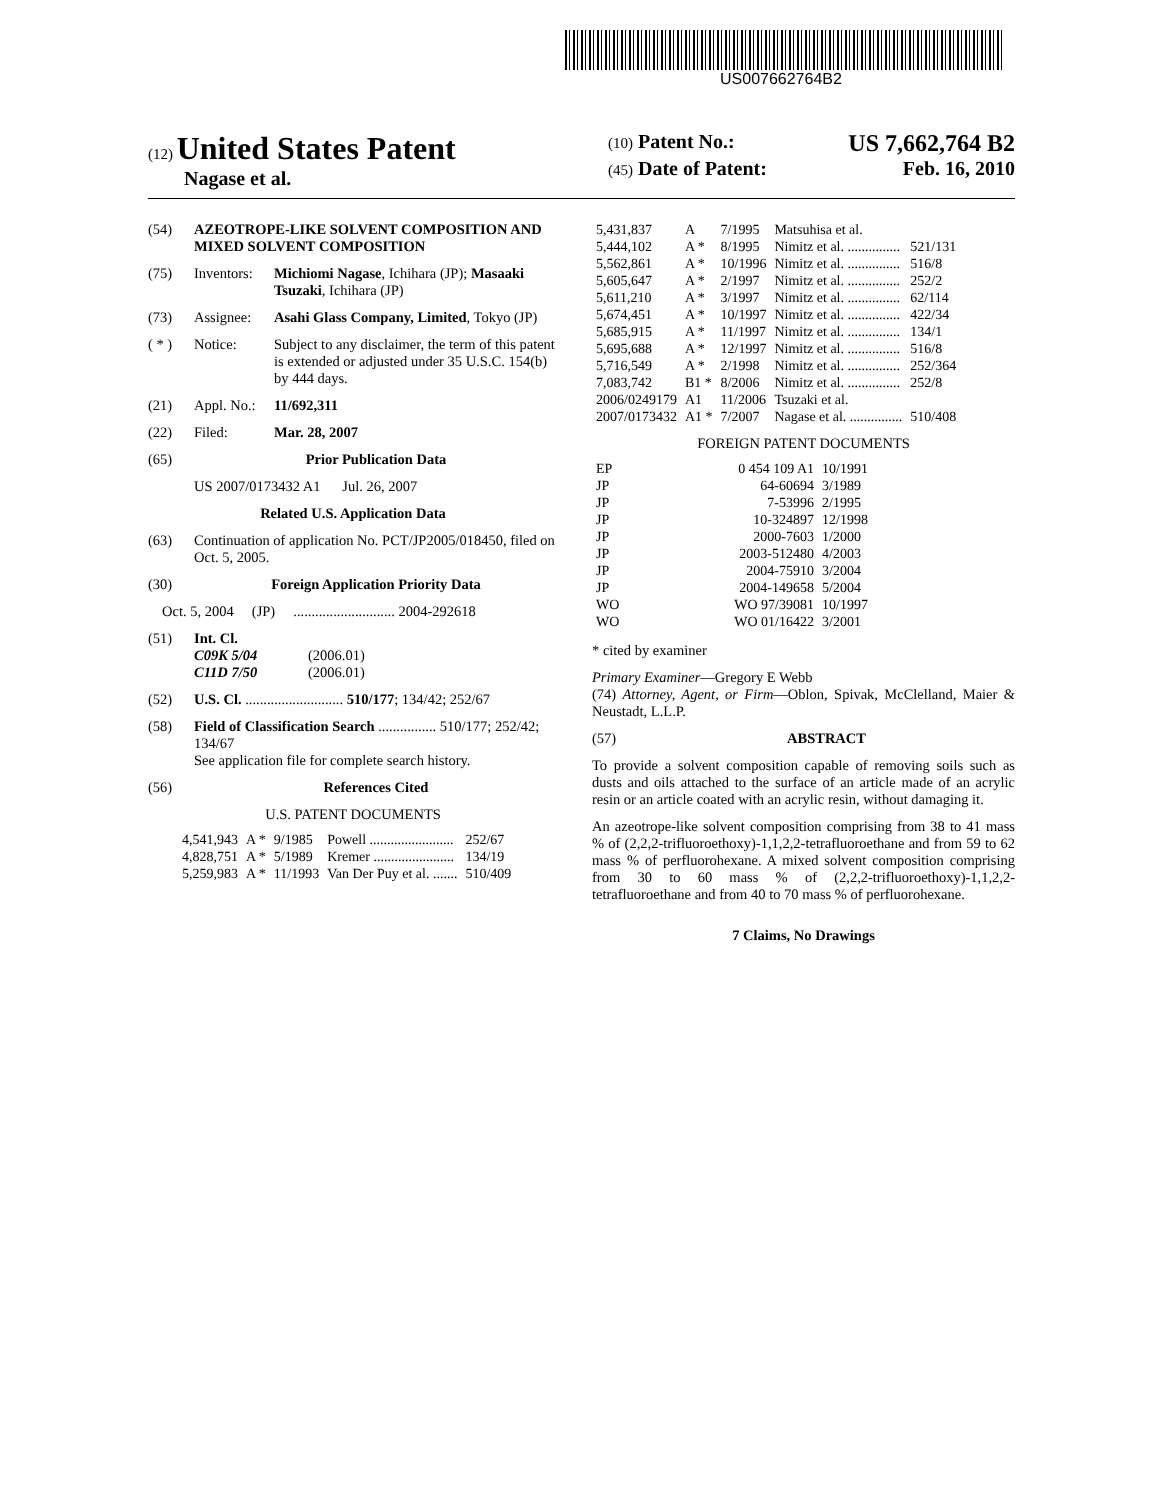US007662764B2
(12) United States Patent
Nagase et al.
(10) Patent No.: US 7,662,764 B2
(45) Date of Patent: Feb. 16, 2010
(54) AZEOTROPE-LIKE SOLVENT COMPOSITION AND MIXED SOLVENT COMPOSITION
(75) Inventors: Michiomi Nagase, Ichihara (JP); Masaaki Tsuzaki, Ichihara (JP)
(73) Assignee: Asahi Glass Company, Limited, Tokyo (JP)
( * ) Notice: Subject to any disclaimer, the term of this patent is extended or adjusted under 35 U.S.C. 154(b) by 444 days.
(21) Appl. No.: 11/692,311
(22) Filed: Mar. 28, 2007
(65) Prior Publication Data
US 2007/0173432 A1 Jul. 26, 2007
Related U.S. Application Data
(63) Continuation of application No. PCT/JP2005/018450, filed on Oct. 5, 2005.
(30) Foreign Application Priority Data
Oct. 5, 2004 (JP) ............................ 2004-292618
(51) Int. Cl.
C09K 5/04 (2006.01)
C11D 7/50 (2006.01)
(52) U.S. Cl. ........................... 510/177; 134/42; 252/67
(58) Field of Classification Search ................ 510/177; 252/42; 134/67
See application file for complete search history.
(56) References Cited
U.S. PATENT DOCUMENTS
| 4,541,943 | A * | 9/1985 | Powell ........................ | 252/67 |
| 4,828,751 | A * | 5/1989 | Kremer ....................... | 134/19 |
| 5,259,983 | A * | 11/1993 | Van Der Puy et al. ....... | 510/409 |
| 5,431,837 | A | 7/1995 | Matsuhisa et al. | |
| 5,444,102 | A * | 8/1995 | Nimitz et al. ............... | 521/131 |
| 5,562,861 | A * | 10/1996 | Nimitz et al. ............... | 516/8 |
| 5,605,647 | A * | 2/1997 | Nimitz et al. ............... | 252/2 |
| 5,611,210 | A * | 3/1997 | Nimitz et al. ............... | 62/114 |
| 5,674,451 | A * | 10/1997 | Nimitz et al. ............... | 422/34 |
| 5,685,915 | A * | 11/1997 | Nimitz et al. ............... | 134/1 |
| 5,695,688 | A * | 12/1997 | Nimitz et al. ............... | 516/8 |
| 5,716,549 | A * | 2/1998 | Nimitz et al. ............... | 252/364 |
| 7,083,742 | B1 * | 8/2006 | Nimitz et al. ............... | 252/8 |
| 2006/0249179 | A1 | 11/2006 | Tsuzaki et al. | |
| 2007/0173432 | A1 * | 7/2007 | Nagase et al. ............... | 510/408 |
FOREIGN PATENT DOCUMENTS
| EP | 0 454 109 A1 | 10/1991 |
| JP | 64-60694 | 3/1989 |
| JP | 7-53996 | 2/1995 |
| JP | 10-324897 | 12/1998 |
| JP | 2000-7603 | 1/2000 |
| JP | 2003-512480 | 4/2003 |
| JP | 2004-75910 | 3/2004 |
| JP | 2004-149658 | 5/2004 |
| WO | WO 97/39081 | 10/1997 |
| WO | WO 01/16422 | 3/2001 |
* cited by examiner
Primary Examiner—Gregory E Webb
(74) Attorney, Agent, or Firm—Oblon, Spivak, McClelland, Maier & Neustadt, L.L.P.
(57) ABSTRACT
To provide a solvent composition capable of removing soils such as dusts and oils attached to the surface of an article made of an acrylic resin or an article coated with an acrylic resin, without damaging it.
An azeotrope-like solvent composition comprising from 38 to 41 mass % of (2,2,2-trifluoroethoxy)-1,1,2,2-tetrafluoroethane and from 59 to 62 mass % of perfluorohexane. A mixed solvent composition comprising from 30 to 60 mass % of (2,2,2-trifluoroethoxy)-1,1,2,2-tetrafluoroethane and from 40 to 70 mass % of perfluorohexane.
7 Claims, No Drawings